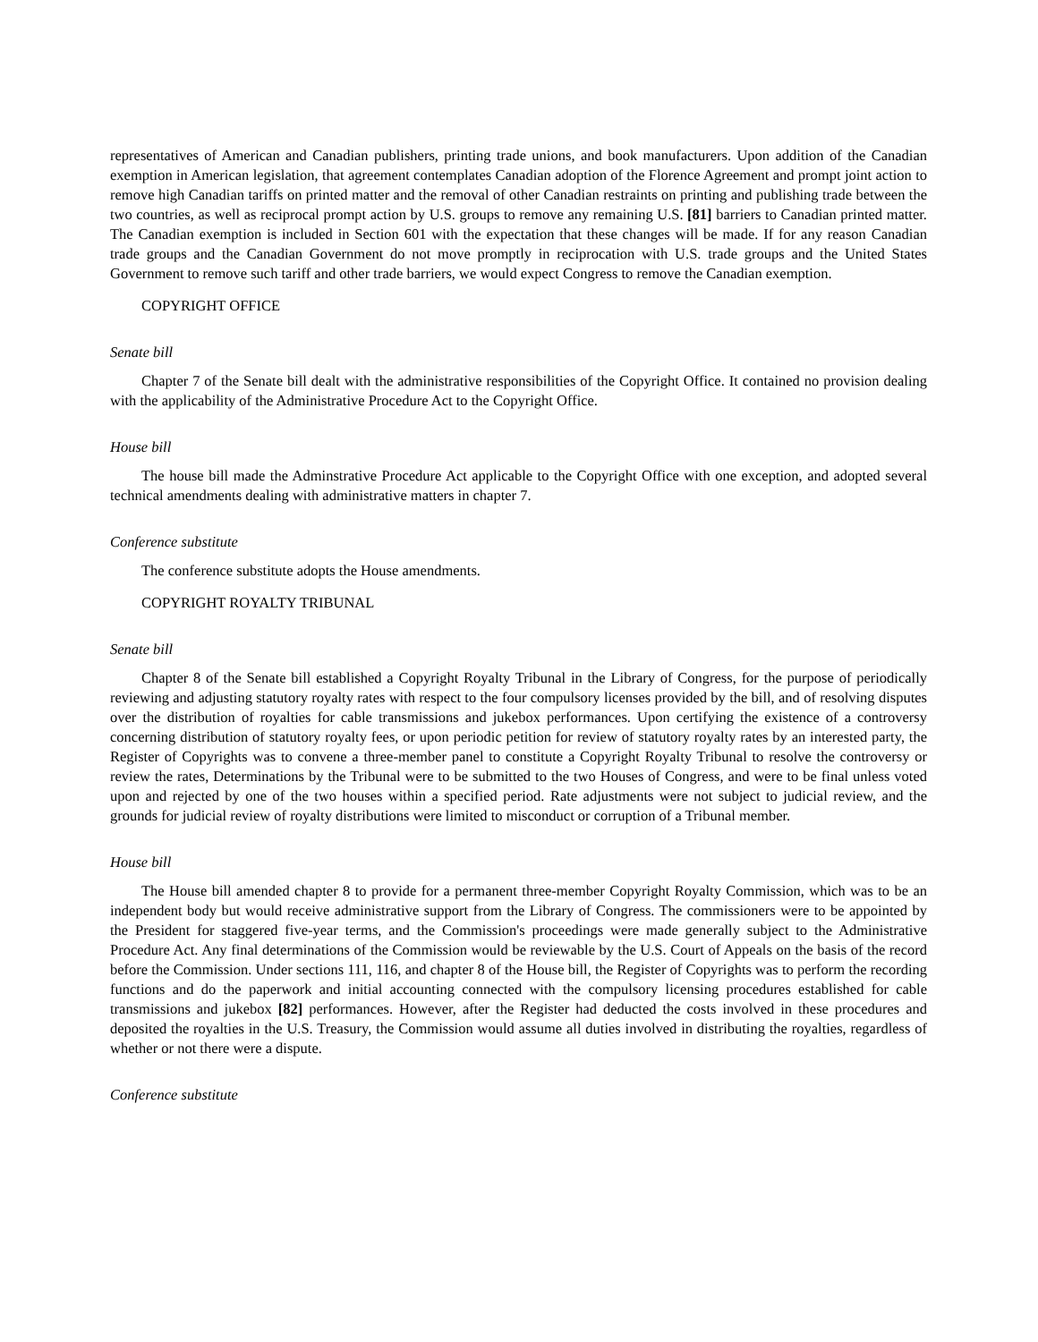representatives of American and Canadian publishers, printing trade unions, and book manufacturers. Upon addition of the Canadian exemption in American legislation, that agreement contemplates Canadian adoption of the Florence Agreement and prompt joint action to remove high Canadian tariffs on printed matter and the removal of other Canadian restraints on printing and publishing trade between the two countries, as well as reciprocal prompt action by U.S. groups to remove any remaining U.S. [81] barriers to Canadian printed matter. The Canadian exemption is included in Section 601 with the expectation that these changes will be made. If for any reason Canadian trade groups and the Canadian Government do not move promptly in reciprocation with U.S. trade groups and the United States Government to remove such tariff and other trade barriers, we would expect Congress to remove the Canadian exemption.
COPYRIGHT OFFICE
Senate bill
Chapter 7 of the Senate bill dealt with the administrative responsibilities of the Copyright Office. It contained no provision dealing with the applicability of the Administrative Procedure Act to the Copyright Office.
House bill
The house bill made the Adminstrative Procedure Act applicable to the Copyright Office with one exception, and adopted several technical amendments dealing with administrative matters in chapter 7.
Conference substitute
The conference substitute adopts the House amendments.
COPYRIGHT ROYALTY TRIBUNAL
Senate bill
Chapter 8 of the Senate bill established a Copyright Royalty Tribunal in the Library of Congress, for the purpose of periodically reviewing and adjusting statutory royalty rates with respect to the four compulsory licenses provided by the bill, and of resolving disputes over the distribution of royalties for cable transmissions and jukebox performances. Upon certifying the existence of a controversy concerning distribution of statutory royalty fees, or upon periodic petition for review of statutory royalty rates by an interested party, the Register of Copyrights was to convene a three-member panel to constitute a Copyright Royalty Tribunal to resolve the controversy or review the rates, Determinations by the Tribunal were to be submitted to the two Houses of Congress, and were to be final unless voted upon and rejected by one of the two houses within a specified period. Rate adjustments were not subject to judicial review, and the grounds for judicial review of royalty distributions were limited to misconduct or corruption of a Tribunal member.
House bill
The House bill amended chapter 8 to provide for a permanent three-member Copyright Royalty Commission, which was to be an independent body but would receive administrative support from the Library of Congress. The commissioners were to be appointed by the President for staggered five-year terms, and the Commission's proceedings were made generally subject to the Administrative Procedure Act. Any final determinations of the Commission would be reviewable by the U.S. Court of Appeals on the basis of the record before the Commission. Under sections 111, 116, and chapter 8 of the House bill, the Register of Copyrights was to perform the recording functions and do the paperwork and initial accounting connected with the compulsory licensing procedures established for cable transmissions and jukebox [82] performances. However, after the Register had deducted the costs involved in these procedures and deposited the royalties in the U.S. Treasury, the Commission would assume all duties involved in distributing the royalties, regardless of whether or not there were a dispute.
Conference substitute